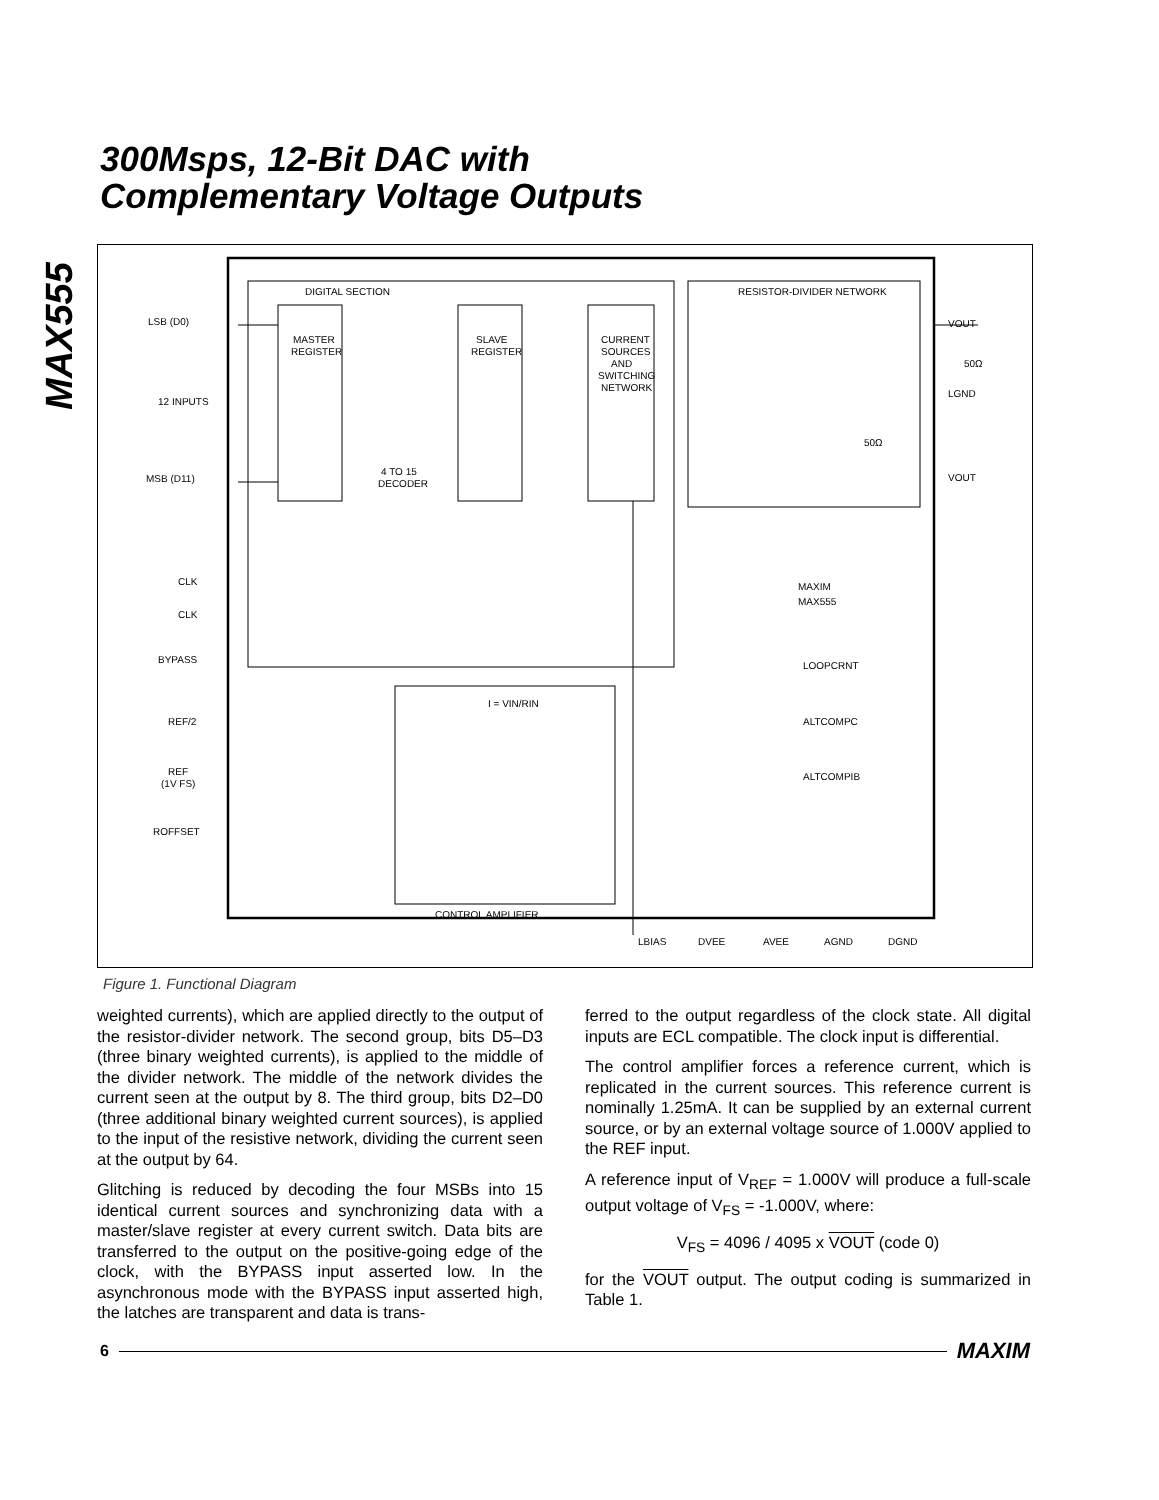MAX555
300Msps, 12-Bit DAC with
Complementary Voltage Outputs
DIGITAL SECTION
RESISTOR-DIVIDER NETWORK
LSB (D0)
12 INPUTS
MSB (D11)
MASTER
REGISTER
SLAVE
REGISTER
CURRENT
SOURCES
AND
SWITCHING
NETWORK
4 TO 15
DECODER
VOUT
LGND
VOUT
50Ω
50Ω
CLK
CLK
BYPASS
REF/2
REF
(1V FS)
ROFFSET
I = VIN/RIN
CONTROL AMPLIFIER
MAXIM
MAX555
LOOPCRNT
ALTCOMPC
ALTCOMPIB
LBIAS
DVEE
AVEE
AGND
DGND
Figure 1. Functional Diagram
weighted currents), which are applied directly to the output of the resistor-divider network. The second group, bits D5–D3 (three binary weighted currents), is applied to the middle of the divider network. The middle of the network divides the current seen at the output by 8. The third group, bits D2–D0 (three additional binary weighted current sources), is applied to the input of the resistive network, dividing the current seen at the output by 64.
Glitching is reduced by decoding the four MSBs into 15 identical current sources and synchronizing data with a master/slave register at every current switch. Data bits are transferred to the output on the positive-going edge of the clock, with the BYPASS input asserted low. In the asynchronous mode with the BYPASS input asserted high, the latches are transparent and data is trans-
ferred to the output regardless of the clock state. All digital inputs are ECL compatible. The clock input is differential.
The control amplifier forces a reference current, which is replicated in the current sources. This reference current is nominally 1.25mA. It can be supplied by an external current source, or by an external voltage source of 1.000V applied to the REF input.
A reference input of V<sub>REF</sub> = 1.000V will produce a full-scale output voltage of V<sub>FS</sub> = -1.000V, where:
V<sub>FS</sub> = 4096 / 4095 x VOUT (code 0)
for the VOUT output. The output coding is summarized in Table 1.
6 MAXIM